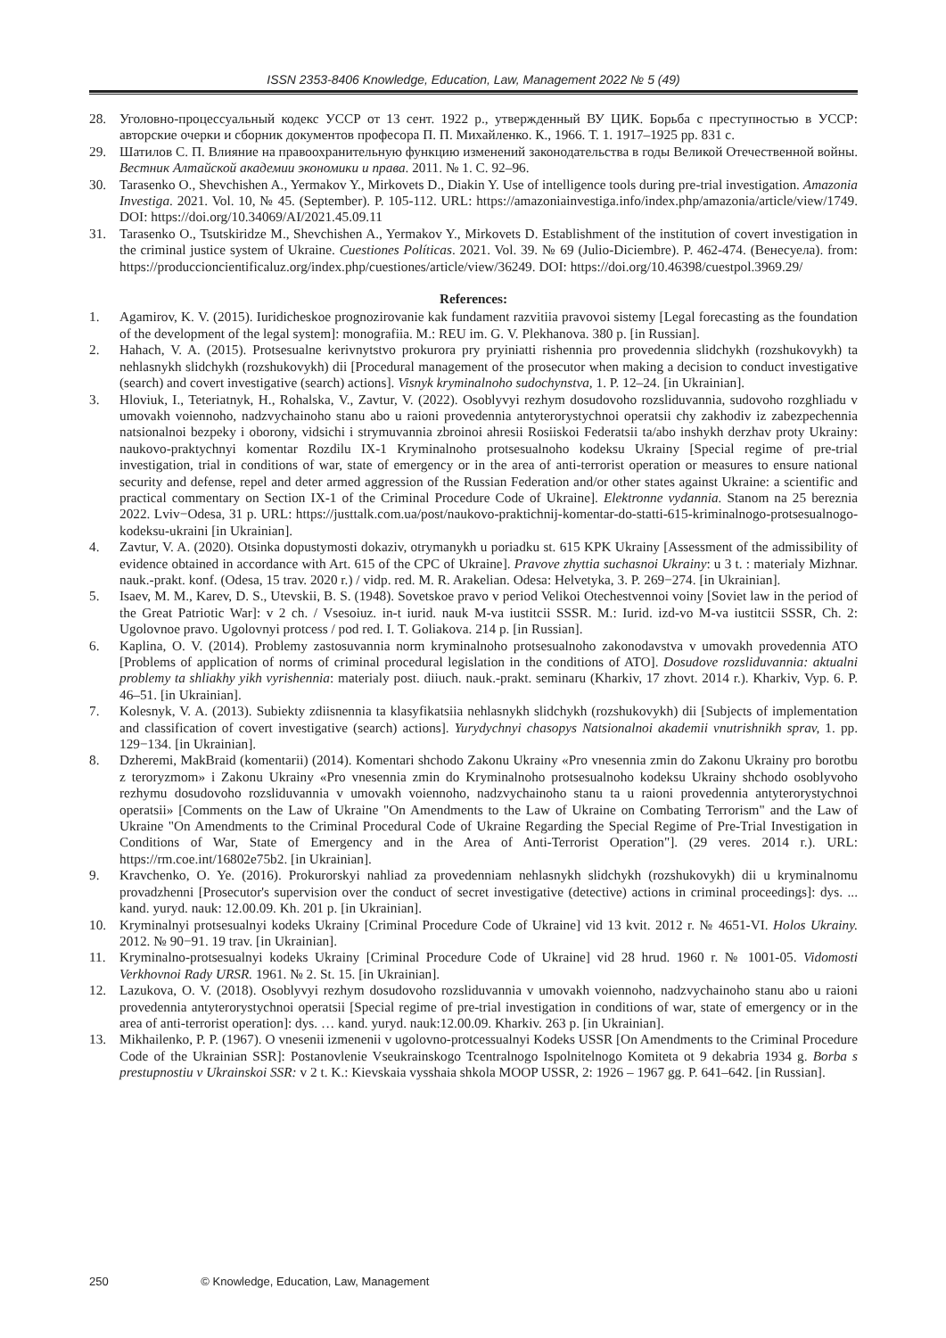ISSN 2353-8406 Knowledge, Education, Law, Management 2022 № 5 (49)
28. Уголовно-процессуальный кодекс УССР от 13 сент. 1922 р., утвержденный ВУ ЦИК. Борьба с преступностью в УССР: авторские очерки и сборник документов професора П. П. Михайленко. К., 1966. Т. 1. 1917–1925 рр. 831 с.
29. Шатилов С. П. Влияние на правоохранительную функцию изменений законодательства в годы Великой Отечественной войны. Вестник Алтайской академии экономики и права. 2011. № 1. С. 92–96.
30. Tarasenko O., Shevchishen A., Yermakov Y., Mirkovets D., Diakin Y. Use of intelligence tools during pre-trial investigation. Amazonia Investiga. 2021. Vol. 10, № 45. (September). P. 105-112. URL: https://amazoniainvestiga.info/index.php/amazonia/article/view/1749. DOI: https://doi.org/10.34069/AI/2021.45.09.11
31. Tarasenko O., Tsutskiridze M., Shevchishen A., Yermakov Y., Mirkovets D. Establishment of the institution of covert investigation in the criminal justice system of Ukraine. Cuestiones Políticas. 2021. Vol. 39. № 69 (Julio-Diciembre). P. 462-474. (Венесуела). from: https://produccioncientificaluz.org/index.php/cuestiones/article/view/36249. DOI: https://doi.org/10.46398/cuestpol.3969.29/
References:
1. Agamirov, K. V. (2015). Iuridicheskoe prognozirovanie kak fundament razvitiia pravovoi sistemy [Legal forecasting as the foundation of the development of the legal system]: monografiia. M.: REU im. G. V. Plekhanova. 380 p. [in Russian].
2. Hahach, V. A. (2015). Protsesualne kerivnytstvo prokurora pry pryiniatti rishennia pro provedennia slidchykh (rozshukovykh) ta nehlasnykh slidchykh (rozshukovykh) dii [Procedural management of the prosecutor when making a decision to conduct investigative (search) and covert investigative (search) actions]. Visnyk kryminalnoho sudochynstva, 1. P. 12–24. [in Ukrainian].
3. Hloviuk, I., Teteriatnyk, H., Rohalska, V., Zavtur, V. (2022). Osoblyvyi rezhym dosudovoho rozsliduvannia, sudovoho rozghliadu v umovakh voiennoho, nadzvychainoho stanu abo u raioni provedennia antyterorystychnoi operatsii chy zakhodiv iz zabezpechennia natsionalnoi bezpeky i oborony, vidsichi i strymuvannia zbroinoi ahresii Rosiiskoi Federatsii ta/abo inshykh derzhav proty Ukrainy: naukovo-praktychnyi komentar Rozdilu IX-1 Kryminalnoho protsesualnoho kodeksu Ukrainy [Special regime of pre-trial investigation, trial in conditions of war, state of emergency or in the area of anti-terrorist operation or measures to ensure national security and defense, repel and deter armed aggression of the Russian Federation and/or other states against Ukraine: a scientific and practical commentary on Section IX-1 of the Criminal Procedure Code of Ukraine]. Elektronne vydannia. Stanom na 25 bereznia 2022. Lviv−Odesa, 31 p. URL: https://justtalk.com.ua/post/naukovo-praktichnij-komentar-do-statti-615-kriminalnogo-protsesualnogo-kodeksu-ukraini [in Ukrainian].
4. Zavtur, V. A. (2020). Otsinka dopustymosti dokaziv, otrymanykh u poriadku st. 615 KPK Ukrainy [Assessment of the admissibility of evidence obtained in accordance with Art. 615 of the CPC of Ukraine]. Pravove zhyttia suchasnoi Ukrainy: u 3 t. : materialy Mizhnar. nauk.-prakt. konf. (Odesa, 15 trav. 2020 r.) / vidp. red. M. R. Arakelian. Odesa: Helvetyka, 3. P. 269−274. [in Ukrainian].
5. Isaev, M. M., Karev, D. S., Utevskii, B. S. (1948). Sovetskoe pravo v period Velikoi Otechestvennoi voiny [Soviet law in the period of the Great Patriotic War]: v 2 ch. / Vsesoiuz. in-t iurid. nauk M-va iustitcii SSSR. M.: Iurid. izd-vo M-va iustitcii SSSR, Ch. 2: Ugolovnoe pravo. Ugolovnyi protcess / pod red. I. T. Goliakova. 214 p. [in Russian].
6. Kaplina, O. V. (2014). Problemy zastosuvannia norm kryminalnoho protsesualnoho zakonodavstva v umovakh provedennia ATO [Problems of application of norms of criminal procedural legislation in the conditions of ATO]. Dosudove rozsliduvannia: aktualni problemy ta shliakhy yikh vyrishennia: materialy post. diiuch. nauk.-prakt. seminaru (Kharkiv, 17 zhovt. 2014 r.). Kharkiv, Vyp. 6. P. 46–51. [in Ukrainian].
7. Kolesnyk, V. A. (2013). Subiekty zdiisnennia ta klasyfikatsiia nehlasnykh slidchykh (rozshukovykh) dii [Subjects of implementation and classification of covert investigative (search) actions]. Yurydychnyi chasopys Natsionalnoi akademii vnutrishnikh sprav, 1. pp. 129−134. [in Ukrainian].
8. Dzheremi, MakBraid (komentarii) (2014). Komentari shchodo Zakonu Ukrainy «Pro vnesennia zmin do Zakonu Ukrainy pro borotbu z teroryzmom» i Zakonu Ukrainy «Pro vnesennia zmin do Kryminalnoho protsesualnoho kodeksu Ukrainy shchodo osoblyvoho rezhymu dosudovoho rozsliduvannia v umovakh voiennoho, nadzvychainoho stanu ta u raioni provedennia antyterorystychnoi operatsii» [Comments on the Law of Ukraine "On Amendments to the Law of Ukraine on Combating Terrorism" and the Law of Ukraine "On Amendments to the Criminal Procedural Code of Ukraine Regarding the Special Regime of Pre-Trial Investigation in Conditions of War, State of Emergency and in the Area of Anti-Terrorist Operation"]. (29 veres. 2014 r.). URL: https://rm.coe.int/16802e75b2. [in Ukrainian].
9. Kravchenko, O. Ye. (2016). Prokurorskyi nahliad za provedenniam nehlasnykh slidchykh (rozshukovykh) dii u kryminalnomu provadzhenni [Prosecutor's supervision over the conduct of secret investigative (detective) actions in criminal proceedings]: dys. ... kand. yuryd. nauk: 12.00.09. Kh. 201 p. [in Ukrainian].
10. Kryminalnyi protsesualnyi kodeks Ukrainy [Criminal Procedure Code of Ukraine] vid 13 kvit. 2012 r. № 4651-VI. Holos Ukrainy. 2012. № 90−91. 19 trav. [in Ukrainian].
11. Kryminalno-protsesualnyi kodeks Ukrainy [Criminal Procedure Code of Ukraine] vid 28 hrud. 1960 r. № 1001-05. Vidomosti Verkhovnoi Rady URSR. 1961. № 2. St. 15. [in Ukrainian].
12. Lazukova, O. V. (2018). Osoblyvyi rezhym dosudovoho rozsliduvannia v umovakh voiennoho, nadzvychainoho stanu abo u raioni provedennia antyterorystychnoi operatsii [Special regime of pre-trial investigation in conditions of war, state of emergency or in the area of anti-terrorist operation]: dys. … kand. yuryd. nauk:12.00.09. Kharkiv. 263 p. [in Ukrainian].
13. Mikhailenko, P. P. (1967). O vnesenii izmenenii v ugolovno-protcessualnyi Kodeks USSR [On Amendments to the Criminal Procedure Code of the Ukrainian SSR]: Postanovlenie Vseukrainskogo Tcentralnogo Ispolnitelnogo Komiteta ot 9 dekabria 1934 g. Borba s prestupnostiu v Ukrainskoi SSR: v 2 t. K.: Kievskaia vysshaia shkola MOOP USSR, 2: 1926 – 1967 gg. P. 641–642. [in Russian].
250 © Knowledge, Education, Law, Management